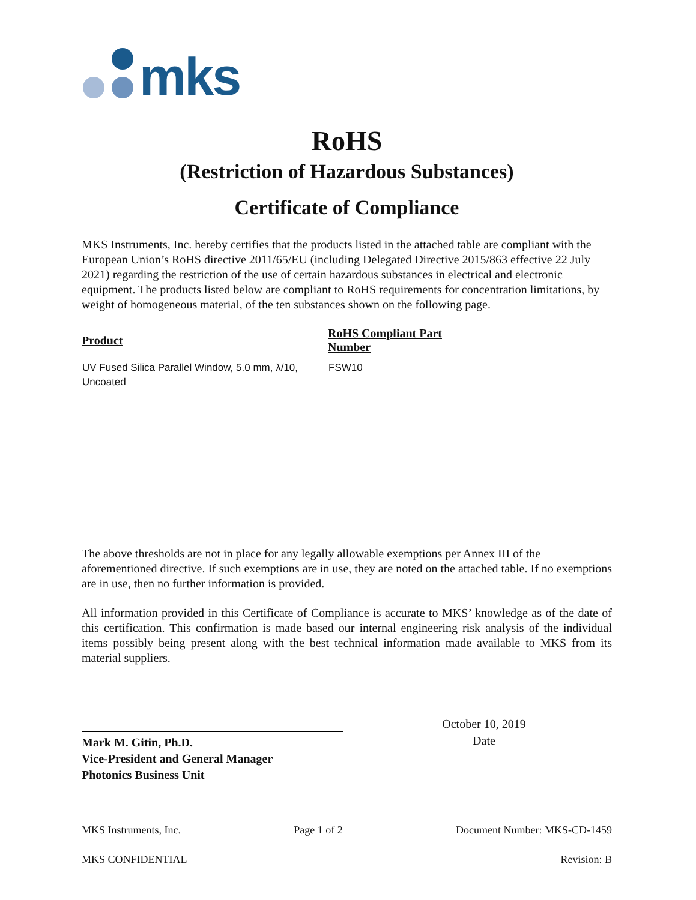mks
RoHS
(Restriction of Hazardous Substances)
Certificate of Compliance
MKS Instruments, Inc. hereby certifies that the products listed in the attached table are compliant with the European Union’s RoHS directive 2011/65/EU (including Delegated Directive 2015/863 effective 22 July 2021) regarding the restriction of the use of certain hazardous substances in electrical and electronic equipment. The products listed below are compliant to RoHS requirements for concentration limitations, by weight of homogeneous material, of the ten substances shown on the following page.
| Product | RoHS Compliant Part Number |
| --- | --- |
| UV Fused Silica Parallel Window, 5.0 mm, λ/10, Uncoated | FSW10 |
The above thresholds are not in place for any legally allowable exemptions per Annex III of the aforementioned directive. If such exemptions are in use, they are noted on the attached table. If no exemptions are in use, then no further information is provided.
All information provided in this Certificate of Compliance is accurate to MKS’ knowledge as of the date of this certification. This confirmation is made based our internal engineering risk analysis of the individual items possibly being present along with the best technical information made available to MKS from its material suppliers.
Mark M. Gitin, Ph.D.
Vice-President and General Manager
Photonics Business Unit
October 10, 2019
Date
MKS Instruments, Inc. Page 1 of 2 Document Number: MKS-CD-1459
MKS CONFIDENTIAL Revision: B